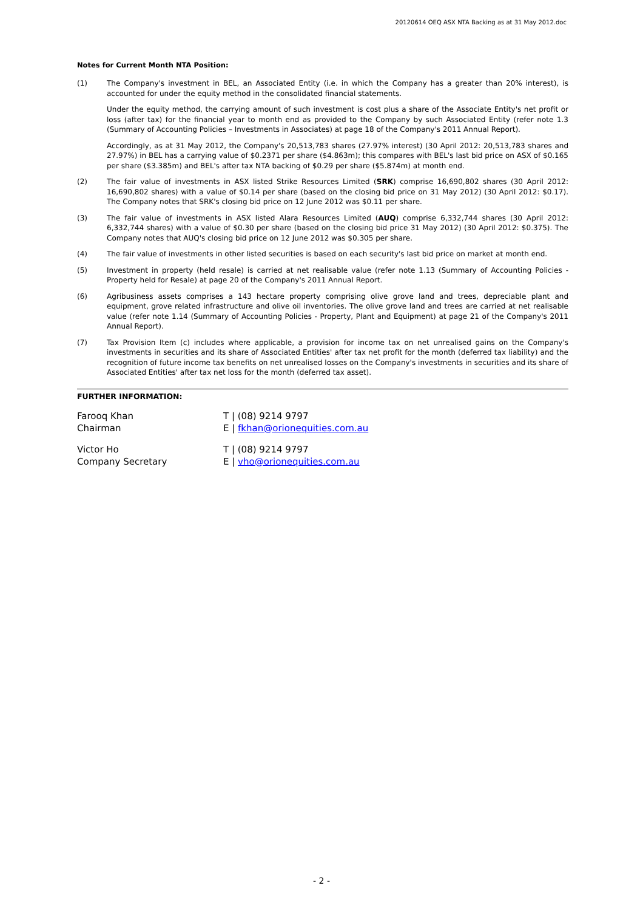20120614 OEQ ASX NTA Backing as at 31 May 2012.doc
Notes for Current Month NTA Position:
(1) The Company's investment in BEL, an Associated Entity (i.e. in which the Company has a greater than 20% interest), is accounted for under the equity method in the consolidated financial statements.
Under the equity method, the carrying amount of such investment is cost plus a share of the Associate Entity's net profit or loss (after tax) for the financial year to month end as provided to the Company by such Associated Entity (refer note 1.3 (Summary of Accounting Policies – Investments in Associates) at page 18 of the Company's 2011 Annual Report).
Accordingly, as at 31 May 2012, the Company's 20,513,783 shares (27.97% interest) (30 April 2012: 20,513,783 shares and 27.97%) in BEL has a carrying value of $0.2371 per share ($4.863m); this compares with BEL's last bid price on ASX of $0.165 per share ($3.385m) and BEL's after tax NTA backing of $0.29 per share ($5.874m) at month end.
(2) The fair value of investments in ASX listed Strike Resources Limited (SRK) comprise 16,690,802 shares (30 April 2012: 16,690,802 shares) with a value of $0.14 per share (based on the closing bid price on 31 May 2012) (30 April 2012: $0.17). The Company notes that SRK's closing bid price on 12 June 2012 was $0.11 per share.
(3) The fair value of investments in ASX listed Alara Resources Limited (AUQ) comprise 6,332,744 shares (30 April 2012: 6,332,744 shares) with a value of $0.30 per share (based on the closing bid price 31 May 2012) (30 April 2012: $0.375). The Company notes that AUQ's closing bid price on 12 June 2012 was $0.305 per share.
(4) The fair value of investments in other listed securities is based on each security's last bid price on market at month end.
(5) Investment in property (held resale) is carried at net realisable value (refer note 1.13 (Summary of Accounting Policies - Property held for Resale) at page 20 of the Company's 2011 Annual Report.
(6) Agribusiness assets comprises a 143 hectare property comprising olive grove land and trees, depreciable plant and equipment, grove related infrastructure and olive oil inventories. The olive grove land and trees are carried at net realisable value (refer note 1.14 (Summary of Accounting Policies - Property, Plant and Equipment) at page 21 of the Company's 2011 Annual Report).
(7) Tax Provision Item (c) includes where applicable, a provision for income tax on net unrealised gains on the Company's investments in securities and its share of Associated Entities' after tax net profit for the month (deferred tax liability) and the recognition of future income tax benefits on net unrealised losses on the Company's investments in securities and its share of Associated Entities' after tax net loss for the month (deferred tax asset).
FURTHER INFORMATION:
Farooq Khan
Chairman
T | (08) 9214 9797
E | fkhan@orionequities.com.au
Victor Ho
Company Secretary
T | (08) 9214 9797
E | vho@orionequities.com.au
- 2 -